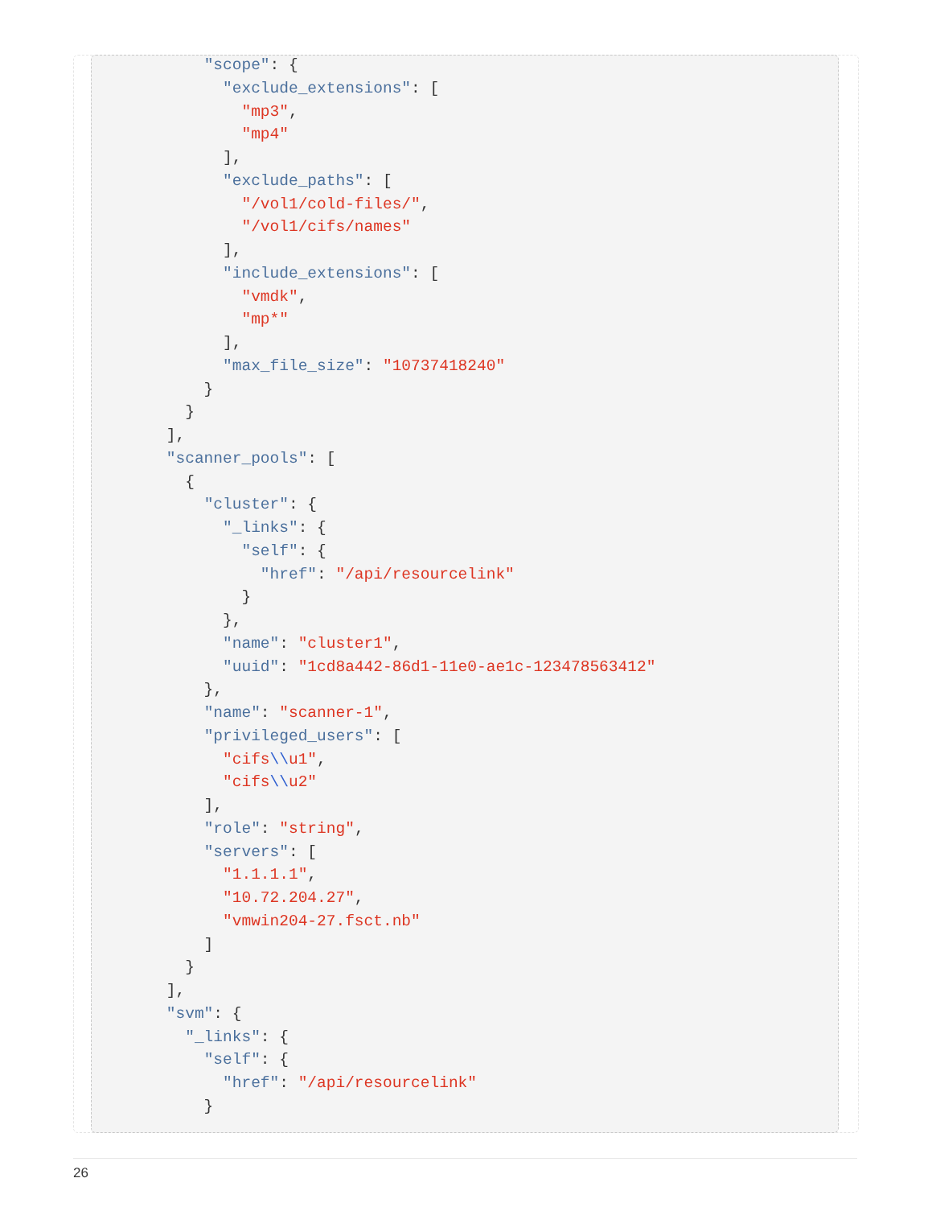"scope": {
          "exclude_extensions": [
            "mp3",
            "mp4"
          ],
          "exclude_paths": [
            "/vol1/cold-files/",
            "/vol1/cifs/names"
          ],
          "include_extensions": [
            "vmdk",
            "mp*"
          ],
          "max_file_size": "10737418240"
        }
      }
    ],
    "scanner_pools": [
      {
        "cluster": {
          "_links": {
            "self": {
              "href": "/api/resourcelink"
            }
          },
          "name": "cluster1",
          "uuid": "1cd8a442-86d1-11e0-ae1c-123478563412"
        },
        "name": "scanner-1",
        "privileged_users": [
          "cifs\\u1",
          "cifs\\u2"
        ],
        "role": "string",
        "servers": [
          "1.1.1.1",
          "10.72.204.27",
          "vmwin204-27.fsct.nb"
        ]
      }
    ],
    "svm": {
      "_links": {
        "self": {
          "href": "/api/resourcelink"
        }
26